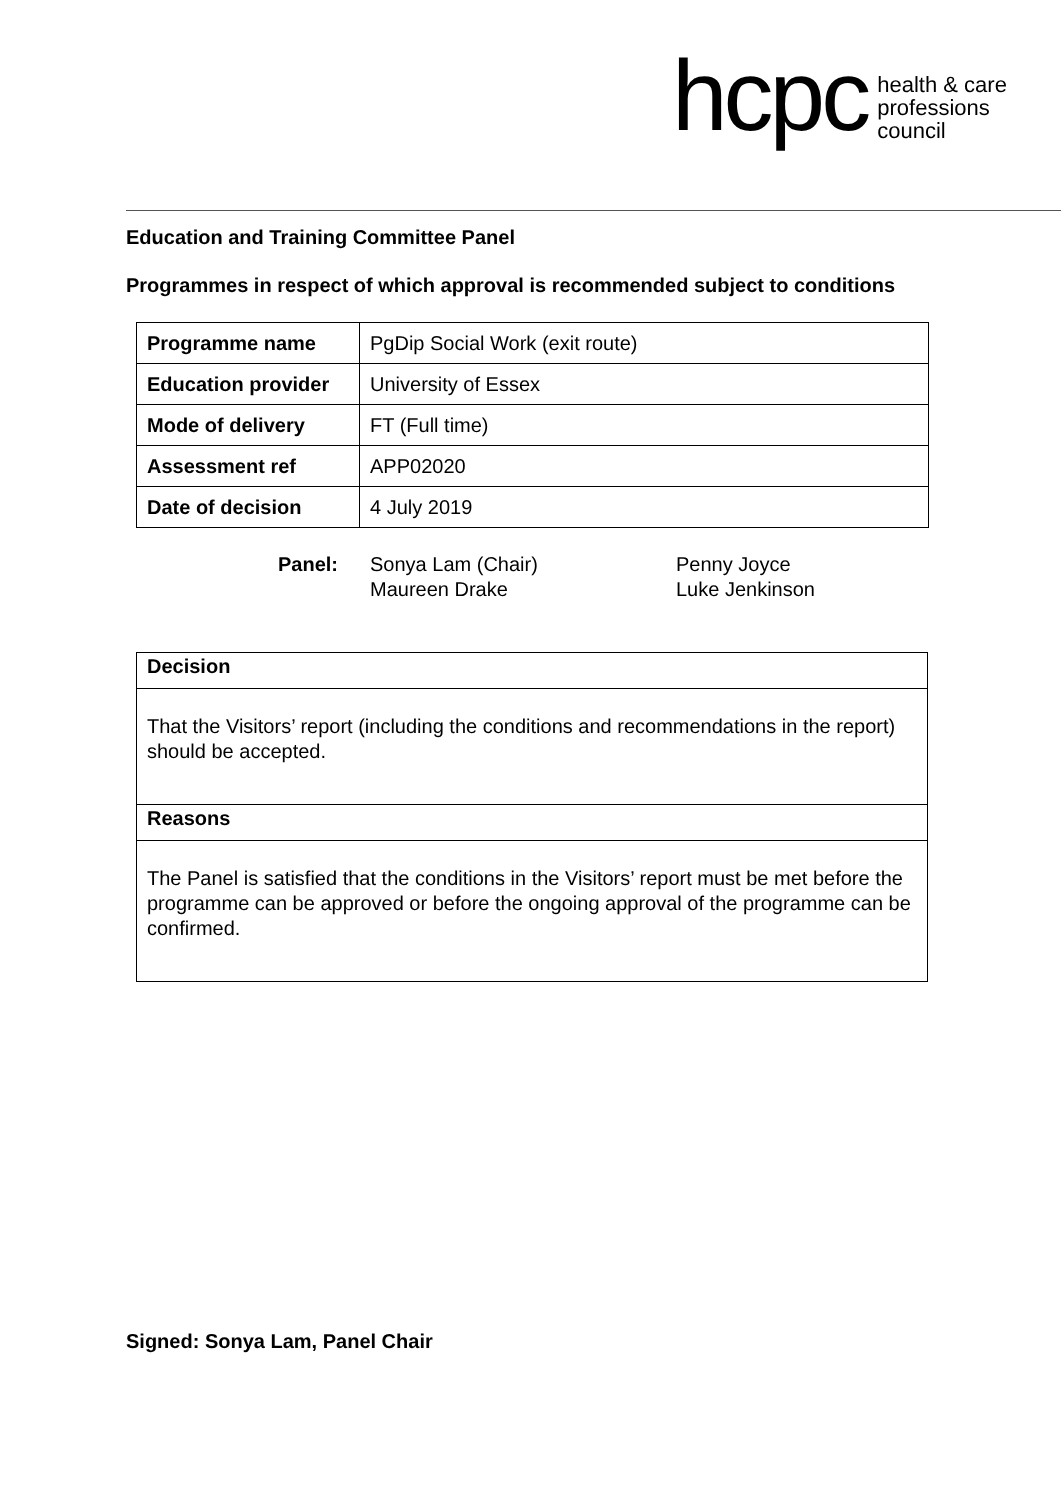hcpc
health & care
professions
council
Education and Training Committee Panel
Programmes in respect of which approval is recommended subject to conditions
| Programme name | PgDip Social Work (exit route) |
| Education provider | University of Essex |
| Mode of delivery | FT (Full time) |
| Assessment ref | APP02020 |
| Date of decision | 4 July 2019 |
Panel: Sonya Lam (Chair)
Maureen Drake
Penny Joyce
Luke Jenkinson
Decision
That the Visitors’ report (including the conditions and recommendations in the report) should be accepted.
Reasons
The Panel is satisfied that the conditions in the Visitors’ report must be met before the programme can be approved or before the ongoing approval of the programme can be confirmed.
Signed: Sonya Lam, Panel Chair